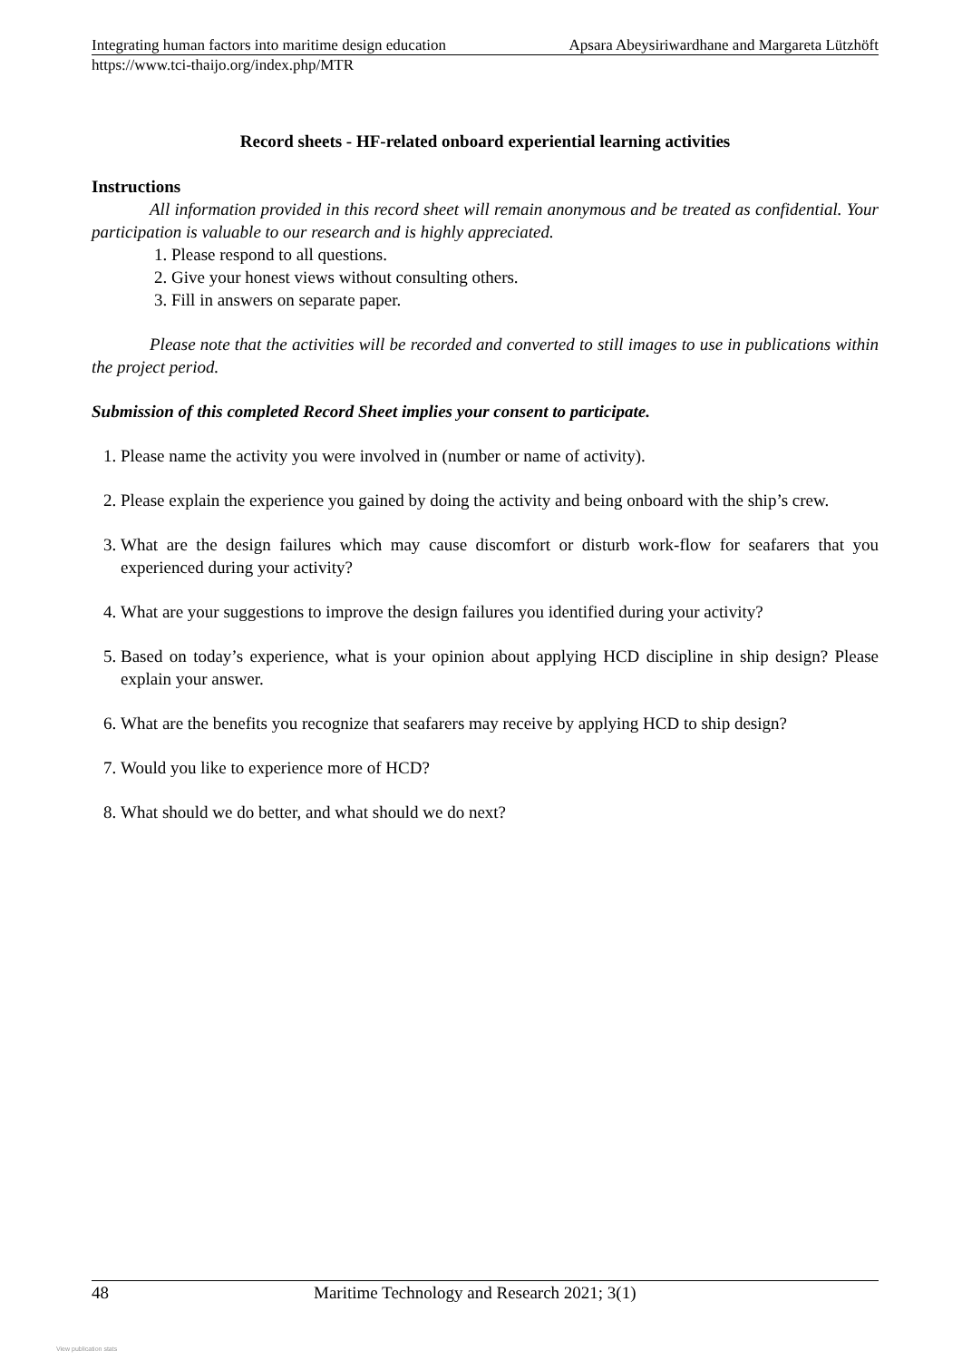Integrating human factors into maritime design education Apsara Abeysiriwardhane and Margareta Lützhöft
https://www.tci-thaijo.org/index.php/MTR
Record sheets - HF-related onboard experiential learning activities
Instructions
All information provided in this record sheet will remain anonymous and be treated as confidential. Your participation is valuable to our research and is highly appreciated.
1. Please respond to all questions.
2. Give your honest views without consulting others.
3. Fill in answers on separate paper.
Please note that the activities will be recorded and converted to still images to use in publications within the project period.
Submission of this completed Record Sheet implies your consent to participate.
1. Please name the activity you were involved in (number or name of activity).
2. Please explain the experience you gained by doing the activity and being onboard with the ship’s crew.
3. What are the design failures which may cause discomfort or disturb work-flow for seafarers that you experienced during your activity?
4. What are your suggestions to improve the design failures you identified during your activity?
5. Based on today’s experience, what is your opinion about applying HCD discipline in ship design? Please explain your answer.
6. What are the benefits you recognize that seafarers may receive by applying HCD to ship design?
7. Would you like to experience more of HCD?
8. What should we do better, and what should we do next?
48 Maritime Technology and Research 2021; 3(1)
View publication stats